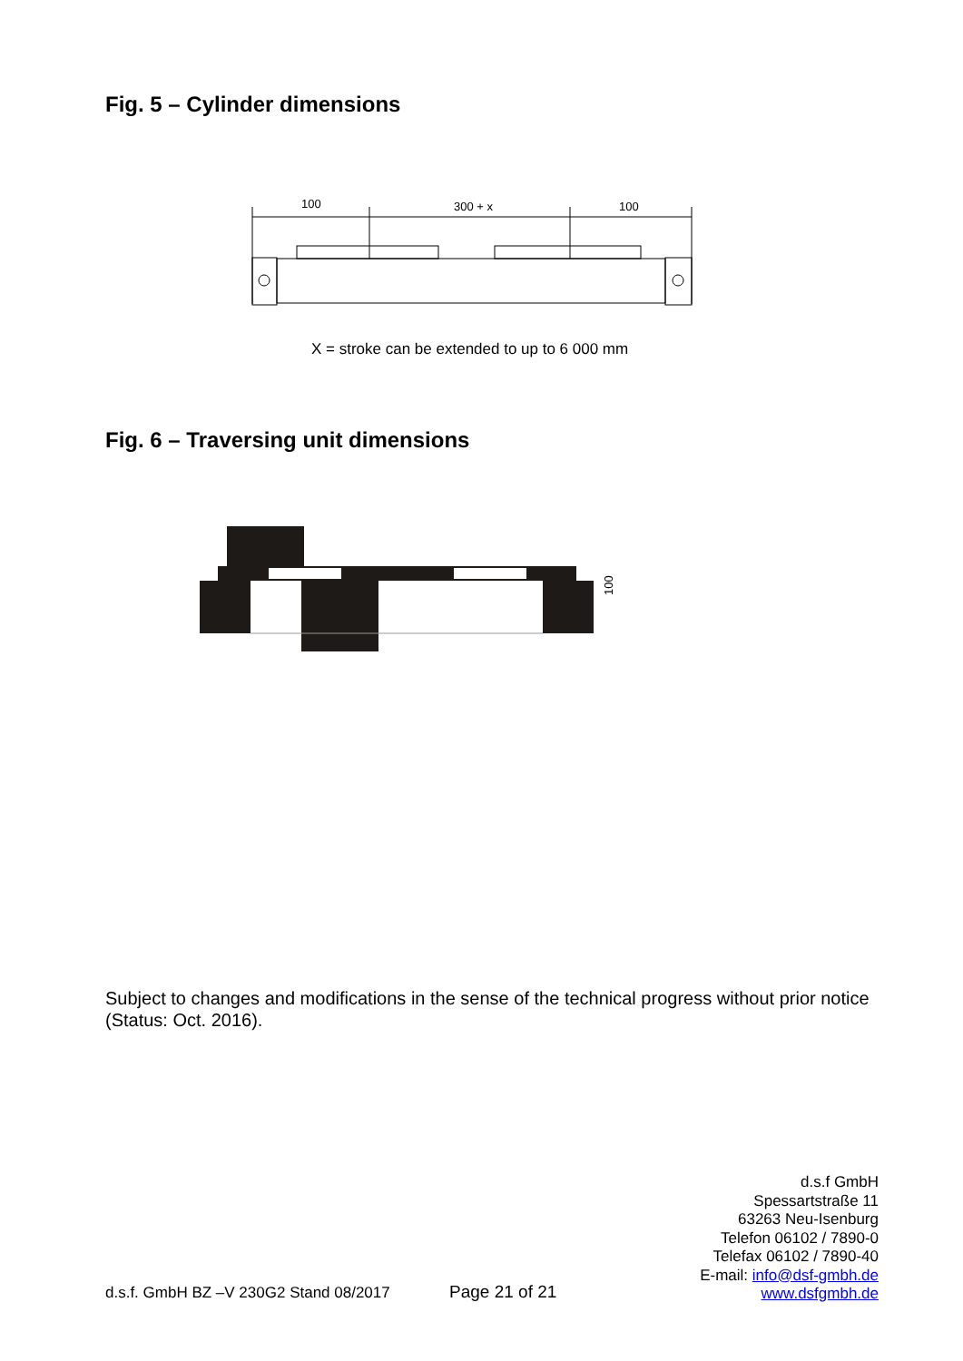Fig. 5 – Cylinder dimensions
100
300 + x
100
X = stroke can be extended to up to 6 000 mm
Fig. 6 – Traversing unit dimensions
100
Subject to changes and modifications in the sense of the technical progress without prior notice (Status: Oct. 2016).
d.s.f GmbH
Spessartstraße 11
63263 Neu-Isenburg
Telefon 06102 / 7890-0
Telefax 06102 / 7890-40
E-mail: info@dsf-gmbh.de
www.dsfgmbh.de
d.s.f. GmbH BZ –V 230G2 Stand 08/2017
Page 21 of 21